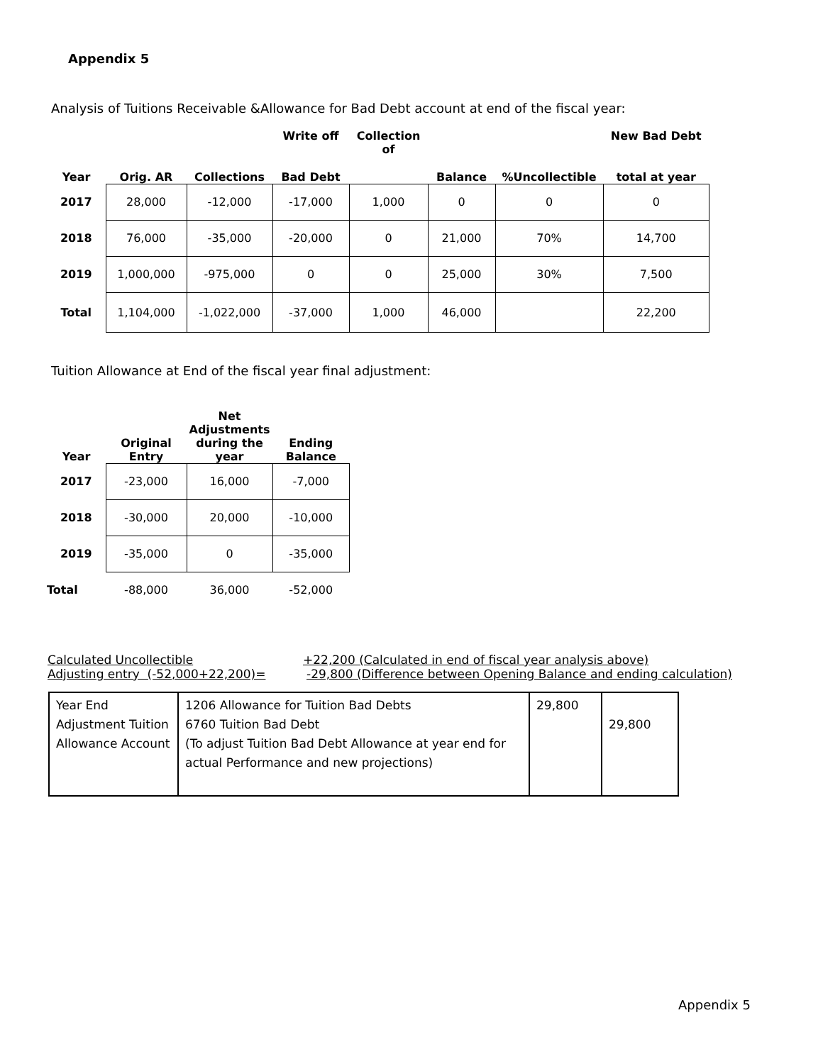Appendix 5
Analysis of Tuitions Receivable &Allowance for Bad Debt account at end of the fiscal year:
| | | | Write off | Collection of | | | New Bad Debt |
| --- | --- | --- | --- | --- | --- | --- | --- |
| Year | Orig. AR | Collections | Bad Debt | | Balance | %Uncollectible | total at year |
| 2017 | 28,000 | -12,000 | -17,000 | 1,000 | 0 | 0 | 0 |
| 2018 | 76,000 | -35,000 | -20,000 | 0 | 21,000 | 70% | 14,700 |
| 2019 | 1,000,000 | -975,000 | 0 | 0 | 25,000 | 30% | 7,500 |
| Total | 1,104,000 | -1,022,000 | -37,000 | 1,000 | 46,000 | | 22,200 |
Tuition Allowance at End of the fiscal year final adjustment:
| Year | Original Entry | Net Adjustments during the year | Ending Balance |
| --- | --- | --- | --- |
| 2017 | -23,000 | 16,000 | -7,000 |
| 2018 | -30,000 | 20,000 | -10,000 |
| 2019 | -35,000 | 0 | -35,000 |
| Total | -88,000 | 36,000 | -52,000 |
Calculated Uncollectible +22,200 (Calculated in end of fiscal year analysis above)
Adjusting entry (-52,000+22,200)= -29,800 (Difference between Opening Balance and ending calculation)
| Year End Adjustment Tuition Allowance Account | 1206 Allowance for Tuition Bad Debts 6760 Tuition Bad Debt (To adjust Tuition Bad Debt Allowance at year end for actual Performance and new projections) | 29,800 | 29,800 |
Appendix 5